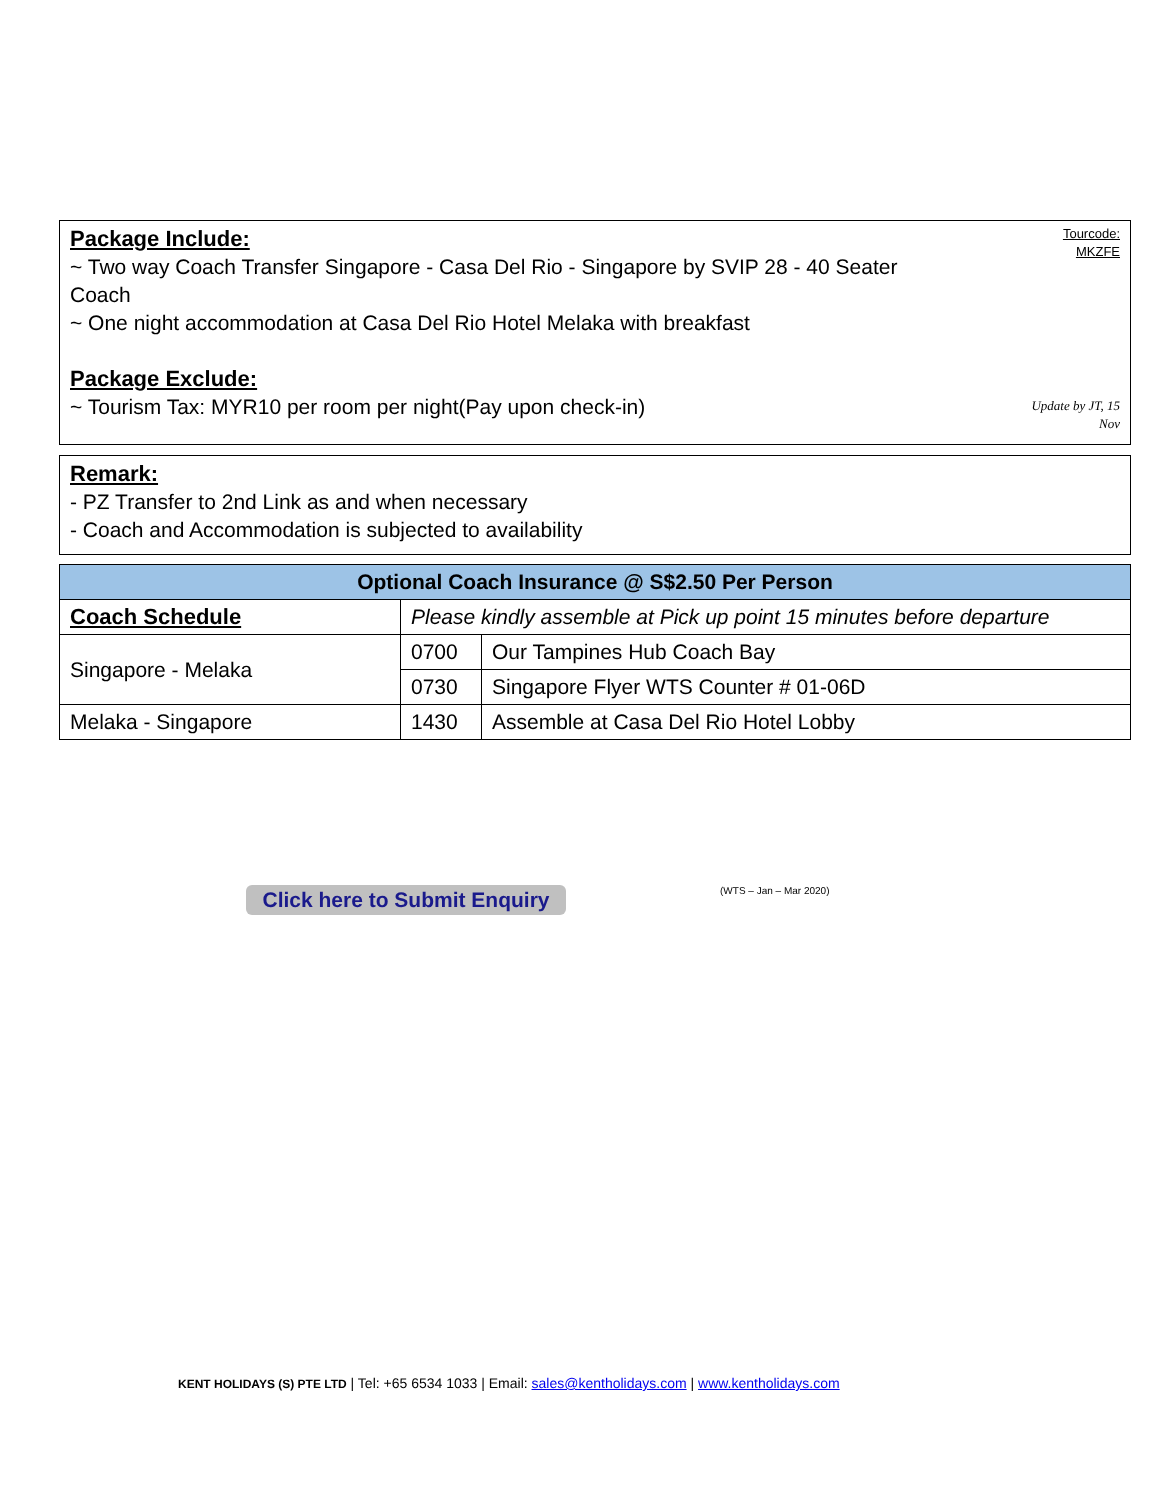Tourcode:
MKZFE
Package Include:
~ Two way Coach Transfer Singapore - Casa Del Rio - Singapore by SVIP 28 - 40 Seater
Coach
~ One night accommodation at Casa Del Rio Hotel Melaka with breakfast
Package Exclude:
Update by JT, 15
Nov
~ Tourism Tax: MYR10 per room per night(Pay upon check-in)
Remark:
- PZ Transfer to 2nd Link as and when necessary
- Coach and Accommodation is subjected to availability
| Optional Coach Insurance @ S$2.50 Per Person | | |
| --- | --- | --- |
| Coach Schedule | Please kindly assemble at Pick up point 15 minutes before departure | |
| Singapore - Melaka | 0700 | Our Tampines Hub Coach Bay |
| | 0730 | Singapore Flyer WTS Counter # 01-06D |
| Melaka - Singapore | 1430 | Assemble at Casa Del Rio Hotel Lobby |
Click here to Submit Enquiry
(WTS – Jan – Mar 2020)
KENT HOLIDAYS (S) PTE LTD | Tel: +65 6534 1033 | Email: sales@kentholidays.com | www.kentholidays.com